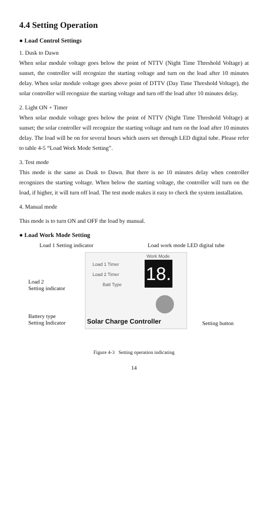4.4 Setting Operation
● Load Control Settings
1. Dusk to Dawn
When solar module voltage goes below the point of NTTV (Night Time Threshold Voltage) at sunset, the controller will recognize the starting voltage and turn on the load after 10 minutes delay. When solar module voltage goes above point of DTTV (Day Time Threshold Voltage), the solar controller will recognize the starting voltage and turn off the load after 10 minutes delay.
2. Light ON + Timer
When solar module voltage goes below the point of NTTV (Night Time Threshold Voltage) at sunset; the solar controller will recognize the starting voltage and turn on the load after 10 minutes delay. The load will be on for several hours which users set through LED digital tube. Please refer to table 4-5 “Load Work Mode Setting”.
3. Test mode
This mode is the same as Dusk to Dawn. But there is no 10 minutes delay when controller recognizes the starting voltage. When below the starting voltage, the controller will turn on the load, if higher, it will turn off load. The test mode makes it easy to check the system installation.
4. Manual mode
This mode is to turn ON and OFF the load by manual.
● Load Work Mode Setting
Load 1 Setting indicator
Load work mode LED digital tube
Work Mode
Load 1 Timer
Load 2 Timer
Batt Type
18.
Load 2
Setting indicator
Battery type
Setting Indicator
Solar Charge Controller Setting button
Figure 4-3 Setting operation indicating
14